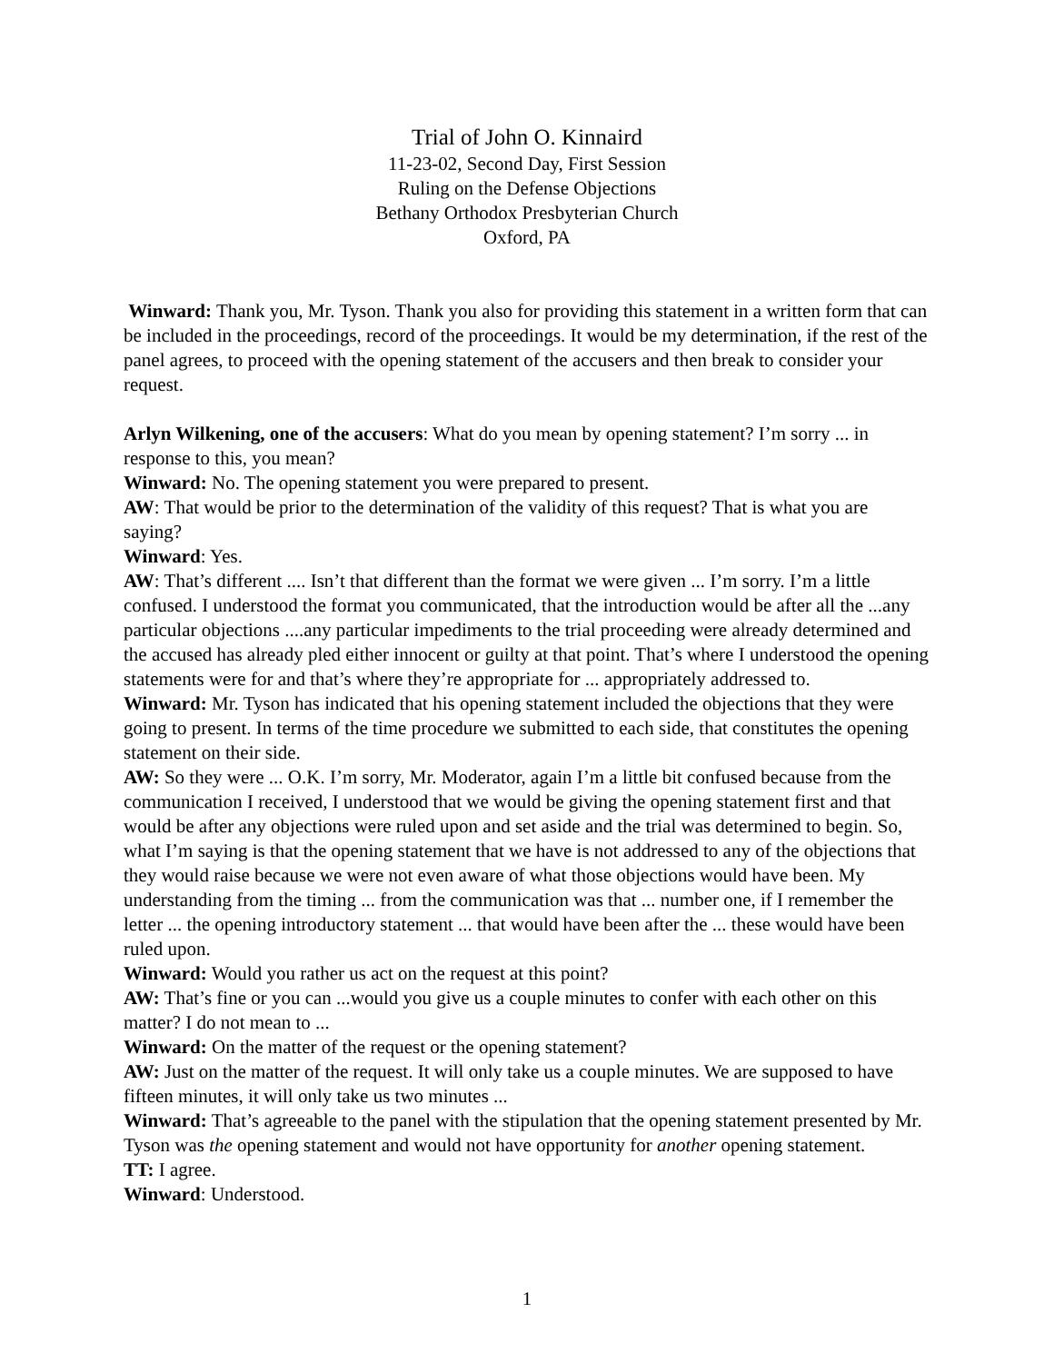Trial of John O. Kinnaird
11-23-02, Second Day, First Session
Ruling on the Defense Objections
Bethany Orthodox Presbyterian Church
Oxford, PA
Winward: Thank you, Mr. Tyson. Thank you also for providing this statement in a written form that can be included in the proceedings, record of the proceedings. It would be my determination, if the rest of the panel agrees, to proceed with the opening statement of the accusers and then break to consider your request.
Arlyn Wilkening, one of the accusers: What do you mean by opening statement? I’m sorry ... in response to this, you mean?
Winward: No. The opening statement you were prepared to present.
AW: That would be prior to the determination of the validity of this request? That is what you are saying?
Winward: Yes.
AW: That’s different .... Isn’t that different than the format we were given ... I’m sorry. I’m a little confused. I understood the format you communicated, that the introduction would be after all the ...any particular objections ....any particular impediments to the trial proceeding were already determined and the accused has already pled either innocent or guilty at that point. That’s where I understood the opening statements were for and that’s where they’re appropriate for ... appropriately addressed to.
Winward: Mr. Tyson has indicated that his opening statement included the objections that they were going to present. In terms of the time procedure we submitted to each side, that constitutes the opening statement on their side.
AW: So they were ... O.K. I’m sorry, Mr. Moderator, again I’m a little bit confused because from the communication I received, I understood that we would be giving the opening statement first and that would be after any objections were ruled upon and set aside and the trial was determined to begin. So, what I’m saying is that the opening statement that we have is not addressed to any of the objections that they would raise because we were not even aware of what those objections would have been. My understanding from the timing ... from the communication was that ... number one, if I remember the letter ... the opening introductory statement ... that would have been after the ... these would have been ruled upon.
Winward: Would you rather us act on the request at this point?
AW: That’s fine or you can ...would you give us a couple minutes to confer with each other on this matter? I do not mean to ...
Winward: On the matter of the request or the opening statement?
AW: Just on the matter of the request. It will only take us a couple minutes. We are supposed to have fifteen minutes, it will only take us two minutes ...
Winward: That’s agreeable to the panel with the stipulation that the opening statement presented by Mr. Tyson was the opening statement and would not have opportunity for another opening statement.
TT: I agree.
Winward: Understood.
1